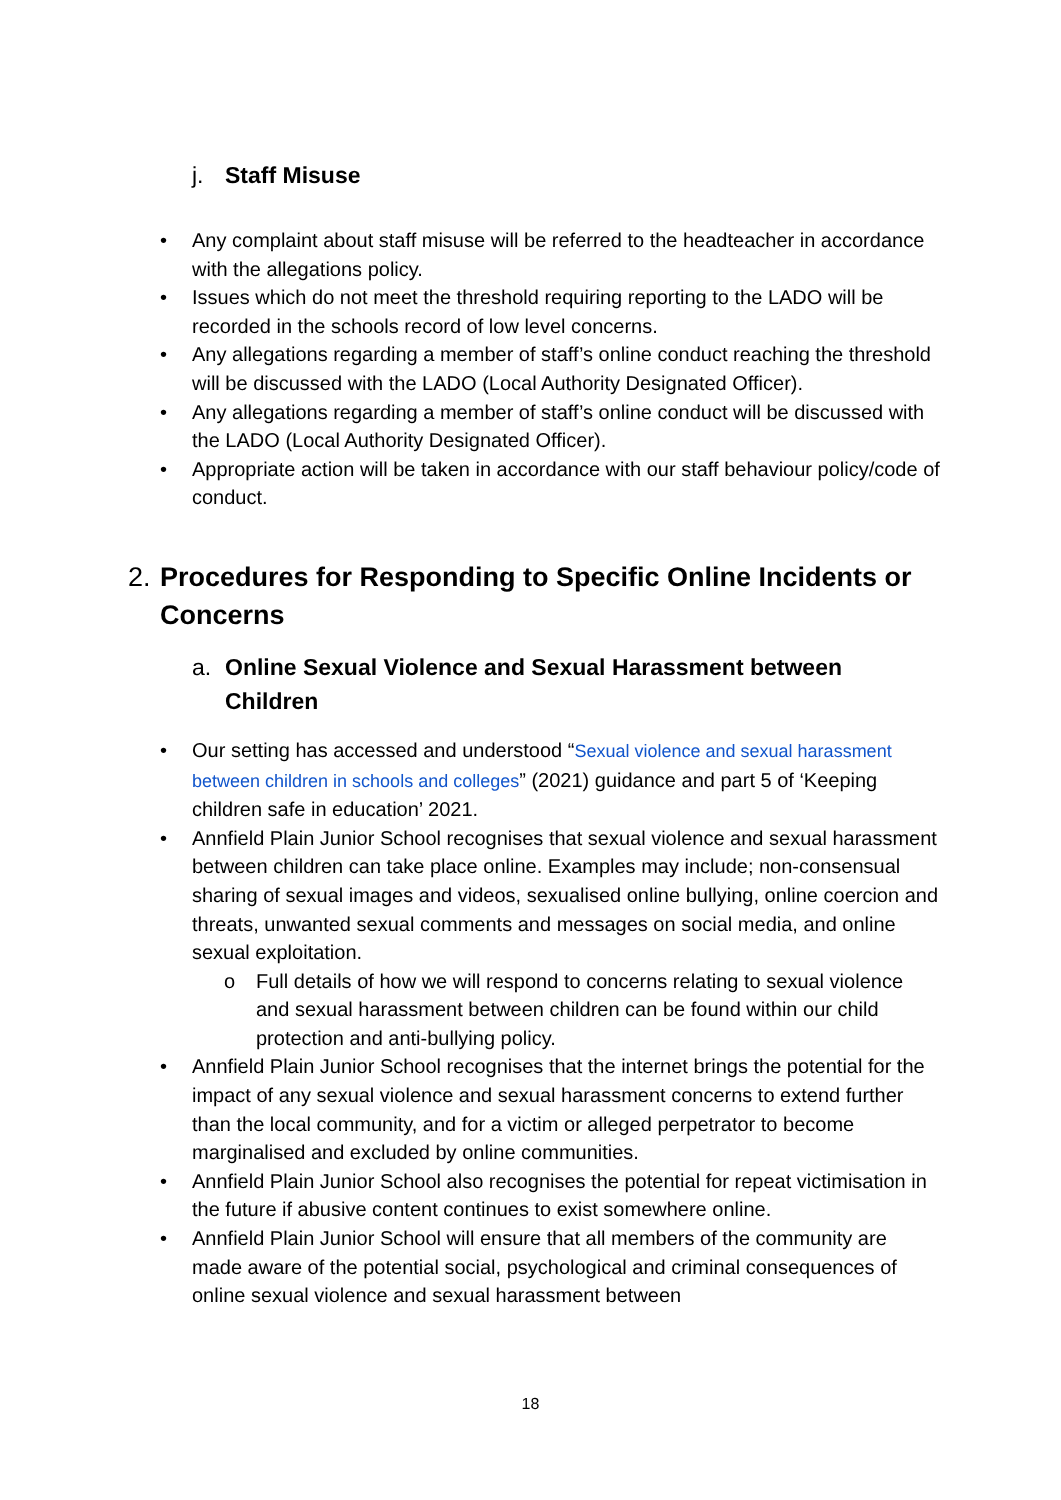j. Staff Misuse
• Any complaint about staff misuse will be referred to the headteacher in accordance with the allegations policy.
• Issues which do not meet the threshold requiring reporting to the LADO will be recorded in the schools record of low level concerns.
• Any allegations regarding a member of staff’s online conduct reaching the threshold will be discussed with the LADO (Local Authority Designated Officer).
• Any allegations regarding a member of staff’s online conduct will be discussed with the LADO (Local Authority Designated Officer).
• Appropriate action will be taken in accordance with our staff behaviour policy/code of conduct.
2. Procedures for Responding to Specific Online Incidents or Concerns
a. Online Sexual Violence and Sexual Harassment between Children
• Our setting has accessed and understood “Sexual violence and sexual harassment between children in schools and colleges” (2021) guidance and part 5 of ‘Keeping children safe in education’ 2021.
• Annfield Plain Junior School recognises that sexual violence and sexual harassment between children can take place online. Examples may include; non-consensual sharing of sexual images and videos, sexualised online bullying, online coercion and threats, unwanted sexual comments and messages on social media, and online sexual exploitation.
o Full details of how we will respond to concerns relating to sexual violence and sexual harassment between children can be found within our child protection and anti-bullying policy.
• Annfield Plain Junior School recognises that the internet brings the potential for the impact of any sexual violence and sexual harassment concerns to extend further than the local community, and for a victim or alleged perpetrator to become marginalised and excluded by online communities.
• Annfield Plain Junior School also recognises the potential for repeat victimisation in the future if abusive content continues to exist somewhere online.
• Annfield Plain Junior School will ensure that all members of the community are made aware of the potential social, psychological and criminal consequences of online sexual violence and sexual harassment between
18